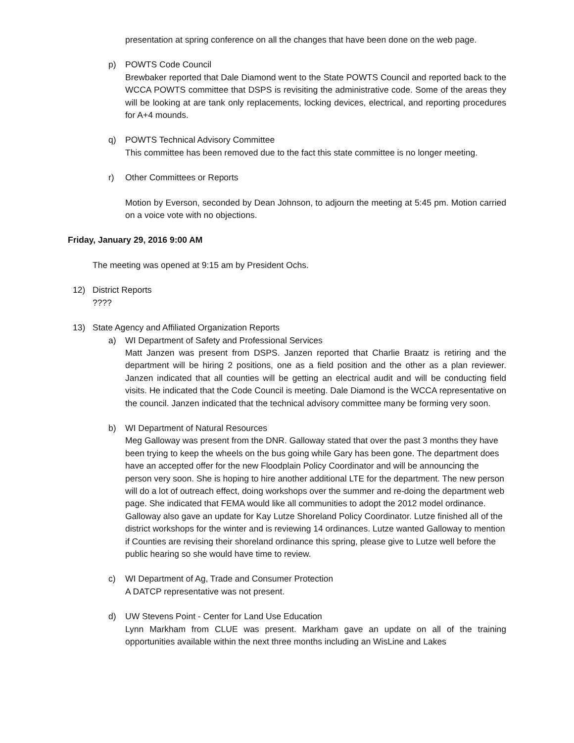presentation at spring conference on all the changes that have been done on the web page.
p) POWTS Code Council
Brewbaker reported that Dale Diamond went to the State POWTS Council and reported back to the WCCA POWTS committee that DSPS is revisiting the administrative code. Some of the areas they will be looking at are tank only replacements, locking devices, electrical, and reporting procedures for A+4 mounds.
q) POWTS Technical Advisory Committee
This committee has been removed due to the fact this state committee is no longer meeting.
r) Other Committees or Reports
Motion by Everson, seconded by Dean Johnson, to adjourn the meeting at 5:45 pm. Motion carried on a voice vote with no objections.
Friday, January 29, 2016 9:00 AM
The meeting was opened at 9:15 am by President Ochs.
12) District Reports
????
13) State Agency and Affiliated Organization Reports
a) WI Department of Safety and Professional Services
Matt Janzen was present from DSPS. Janzen reported that Charlie Braatz is retiring and the department will be hiring 2 positions, one as a field position and the other as a plan reviewer. Janzen indicated that all counties will be getting an electrical audit and will be conducting field visits. He indicated that the Code Council is meeting. Dale Diamond is the WCCA representative on the council. Janzen indicated that the technical advisory committee many be forming very soon.
b) WI Department of Natural Resources
Meg Galloway was present from the DNR. Galloway stated that over the past 3 months they have been trying to keep the wheels on the bus going while Gary has been gone. The department does have an accepted offer for the new Floodplain Policy Coordinator and will be announcing the person very soon. She is hoping to hire another additional LTE for the department. The new person will do a lot of outreach effect, doing workshops over the summer and re-doing the department web page. She indicated that FEMA would like all communities to adopt the 2012 model ordinance. Galloway also gave an update for Kay Lutze Shoreland Policy Coordinator. Lutze finished all of the district workshops for the winter and is reviewing 14 ordinances. Lutze wanted Galloway to mention if Counties are revising their shoreland ordinance this spring, please give to Lutze well before the public hearing so she would have time to review.
c) WI Department of Ag, Trade and Consumer Protection
A DATCP representative was not present.
d) UW Stevens Point - Center for Land Use Education
Lynn Markham from CLUE was present. Markham gave an update on all of the training opportunities available within the next three months including an WisLine and Lakes